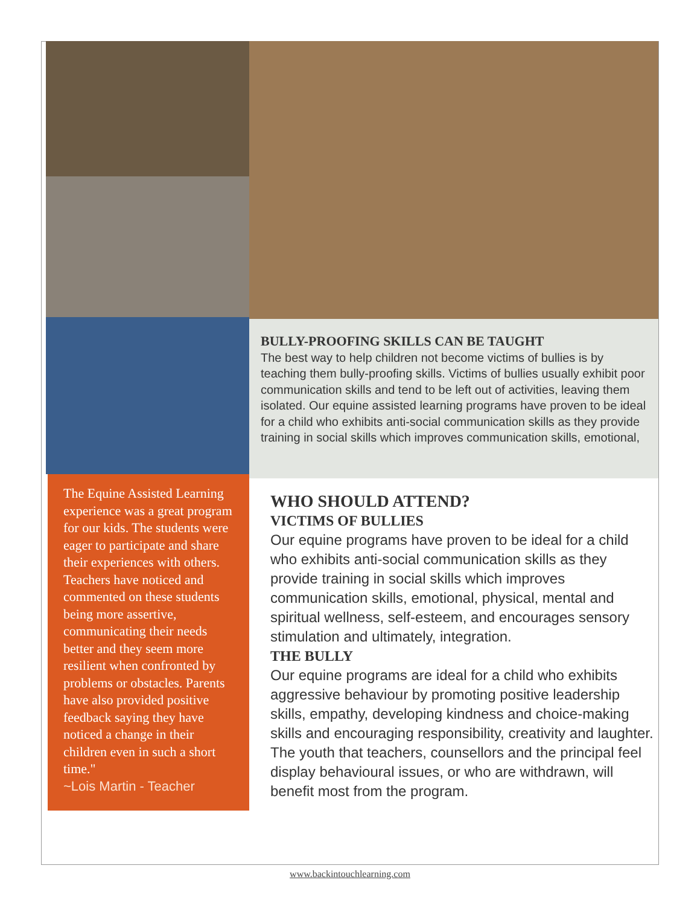The Equine Assisted Learning experience was a great program for our kids. The students were eager to participate and share their experiences with others. Teachers have noticed and commented on these students being more assertive, communicating their needs better and they seem more resilient when confronted by problems or obstacles. Parents have also provided positive feedback saying they have noticed a change in their children even in such a short time."
~Lois Martin - Teacher
BULLY-PROOFING SKILLS CAN BE TAUGHT
The best way to help children not become victims of bullies is by teaching them bully-proofing skills. Victims of bullies usually exhibit poor communication skills and tend to be left out of activities, leaving them isolated. Our equine assisted learning programs have proven to be ideal for a child who exhibits anti-social communication skills as they provide training in social skills which improves communication skills, emotional,
WHO SHOULD ATTEND?
VICTIMS OF BULLIES
Our equine programs have proven to be ideal for a child who exhibits anti-social communication skills as they provide training in social skills which improves communication skills, emotional, physical, mental and spiritual wellness, self-esteem, and encourages sensory stimulation and ultimately, integration.
THE BULLY
Our equine programs are ideal for a child who exhibits aggressive behaviour by promoting positive leadership skills, empathy, developing kindness and choice-making skills and encouraging responsibility, creativity and laughter.
The youth that teachers, counsellors and the principal feel display behavioural issues, or who are withdrawn, will benefit most from the program.
www.backintouchlearning.com